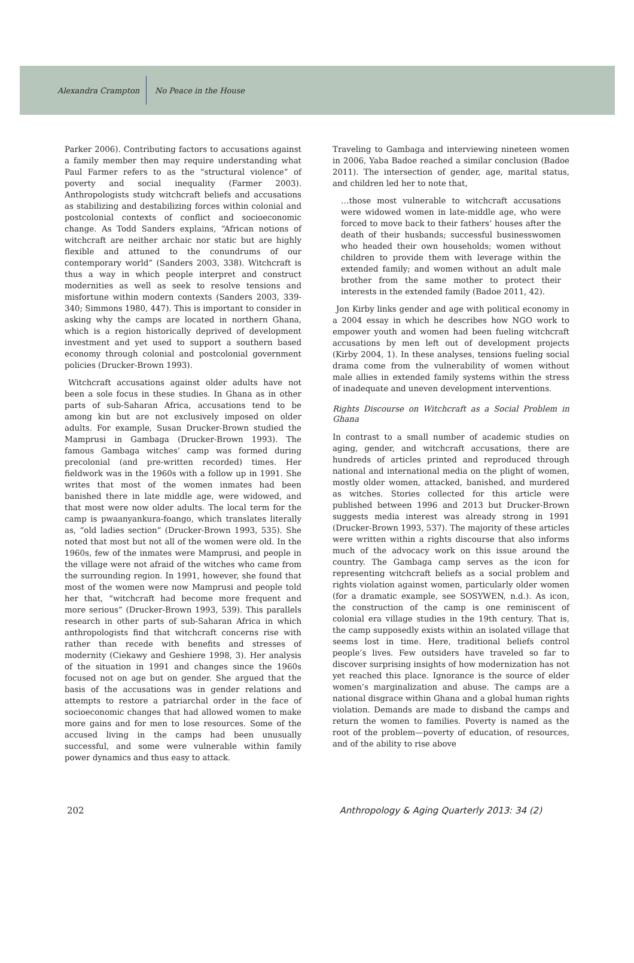Alexandra Crampton No Peace in the House
Parker 2006). Contributing factors to accusations against a family member then may require understanding what Paul Farmer refers to as the “structural violence” of poverty and social inequality (Farmer 2003). Anthropologists study witchcraft beliefs and accusations as stabilizing and destabilizing forces within colonial and postcolonial contexts of conflict and socioeconomic change. As Todd Sanders explains, “African notions of witchcraft are neither archaic nor static but are highly flexible and attuned to the conundrums of our contemporary world” (Sanders 2003, 338). Witchcraft is thus a way in which people interpret and construct modernities as well as seek to resolve tensions and misfortune within modern contexts (Sanders 2003, 339-340; Simmons 1980, 447). This is important to consider in asking why the camps are located in northern Ghana, which is a region historically deprived of development investment and yet used to support a southern based economy through colonial and postcolonial government policies (Drucker-Brown 1993).
Witchcraft accusations against older adults have not been a sole focus in these studies. In Ghana as in other parts of sub-Saharan Africa, accusations tend to be among kin but are not exclusively imposed on older adults. For example, Susan Drucker-Brown studied the Mamprusi in Gambaga (Drucker-Brown 1993). The famous Gambaga witches’ camp was formed during precolonial (and pre-written recorded) times. Her fieldwork was in the 1960s with a follow up in 1991. She writes that most of the women inmates had been banished there in late middle age, were widowed, and that most were now older adults. The local term for the camp is pwaanyankura-foango, which translates literally as, “old ladies section” (Drucker-Brown 1993, 535). She noted that most but not all of the women were old. In the 1960s, few of the inmates were Mamprusi, and people in the village were not afraid of the witches who came from the surrounding region. In 1991, however, she found that most of the women were now Mamprusi and people told her that, “witchcraft had become more frequent and more serious” (Drucker-Brown 1993, 539). This parallels research in other parts of sub-Saharan Africa in which anthropologists find that witchcraft concerns rise with rather than recede with benefits and stresses of modernity (Ciekawy and Geshiere 1998, 3). Her analysis of the situation in 1991 and changes since the 1960s focused not on age but on gender. She argued that the basis of the accusations was in gender relations and attempts to restore a patriarchal order in the face of socioeconomic changes that had allowed women to make more gains and for men to lose resources. Some of the accused living in the camps had been unusually successful, and some were vulnerable within family power dynamics and thus easy to attack.
Traveling to Gambaga and interviewing nineteen women in 2006, Yaba Badoe reached a similar conclusion (Badoe 2011). The intersection of gender, age, marital status, and children led her to note that,
…those most vulnerable to witchcraft accusations were widowed women in late-middle age, who were forced to move back to their fathers’ houses after the death of their husbands; successful businesswomen who headed their own households; women without children to provide them with leverage within the extended family; and women without an adult male brother from the same mother to protect their interests in the extended family (Badoe 2011, 42).
Jon Kirby links gender and age with political economy in a 2004 essay in which he describes how NGO work to empower youth and women had been fueling witchcraft accusations by men left out of development projects (Kirby 2004, 1). In these analyses, tensions fueling social drama come from the vulnerability of women without male allies in extended family systems within the stress of inadequate and uneven development interventions.
Rights Discourse on Witchcraft as a Social Problem in Ghana
In contrast to a small number of academic studies on aging, gender, and witchcraft accusations, there are hundreds of articles printed and reproduced through national and international media on the plight of women, mostly older women, attacked, banished, and murdered as witches. Stories collected for this article were published between 1996 and 2013 but Drucker-Brown suggests media interest was already strong in 1991 (Drucker-Brown 1993, 537). The majority of these articles were written within a rights discourse that also informs much of the advocacy work on this issue around the country. The Gambaga camp serves as the icon for representing witchcraft beliefs as a social problem and rights violation against women, particularly older women (for a dramatic example, see SOSYWEN, n.d.). As icon, the construction of the camp is one reminiscent of colonial era village studies in the 19th century. That is, the camp supposedly exists within an isolated village that seems lost in time. Here, traditional beliefs control people’s lives. Few outsiders have traveled so far to discover surprising insights of how modernization has not yet reached this place. Ignorance is the source of elder women’s marginalization and abuse. The camps are a national disgrace within Ghana and a global human rights violation. Demands are made to disband the camps and return the women to families. Poverty is named as the root of the problem—poverty of education, of resources, and of the ability to rise above
202 Anthropology & Aging Quarterly 2013: 34 (2)